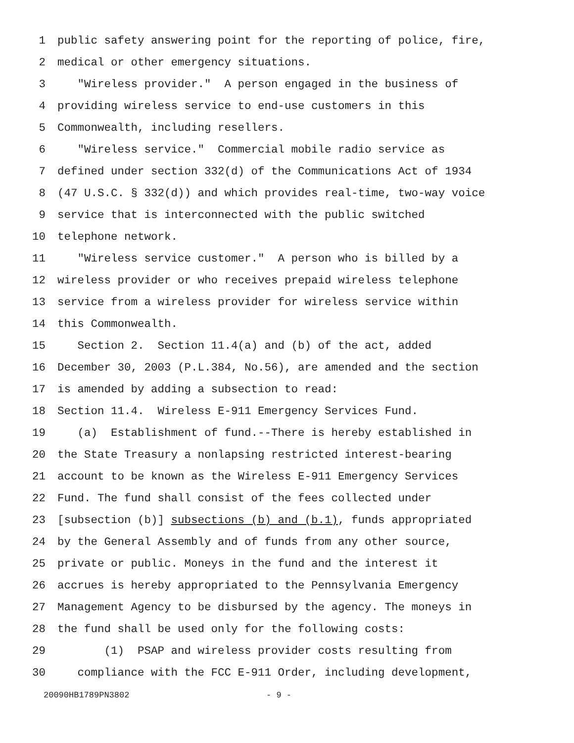1 public safety answering point for the reporting of police, fire,
2 medical or other emergency situations.
3 "Wireless provider." A person engaged in the business of
4 providing wireless service to end-use customers in this
5 Commonwealth, including resellers.
6 "Wireless service." Commercial mobile radio service as
7 defined under section 332(d) of the Communications Act of 1934
8 (47 U.S.C. § 332(d)) and which provides real-time, two-way voice
9 service that is interconnected with the public switched
10 telephone network.
11 "Wireless service customer." A person who is billed by a
12 wireless provider or who receives prepaid wireless telephone
13 service from a wireless provider for wireless service within
14 this Commonwealth.
15 Section 2. Section 11.4(a) and (b) of the act, added
16 December 30, 2003 (P.L.384, No.56), are amended and the section
17 is amended by adding a subsection to read:
18 Section 11.4. Wireless E-911 Emergency Services Fund.
19 (a) Establishment of fund.--There is hereby established in
20 the State Treasury a nonlapsing restricted interest-bearing
21 account to be known as the Wireless E-911 Emergency Services
22 Fund. The fund shall consist of the fees collected under
23 [subsection (b)] subsections (b) and (b.1), funds appropriated
24 by the General Assembly and of funds from any other source,
25 private or public. Moneys in the fund and the interest it
26 accrues is hereby appropriated to the Pennsylvania Emergency
27 Management Agency to be disbursed by the agency. The moneys in
28 the fund shall be used only for the following costs:
29 (1) PSAP and wireless provider costs resulting from
30 compliance with the FCC E-911 Order, including development,
20090HB1789PN3802 - 9 -